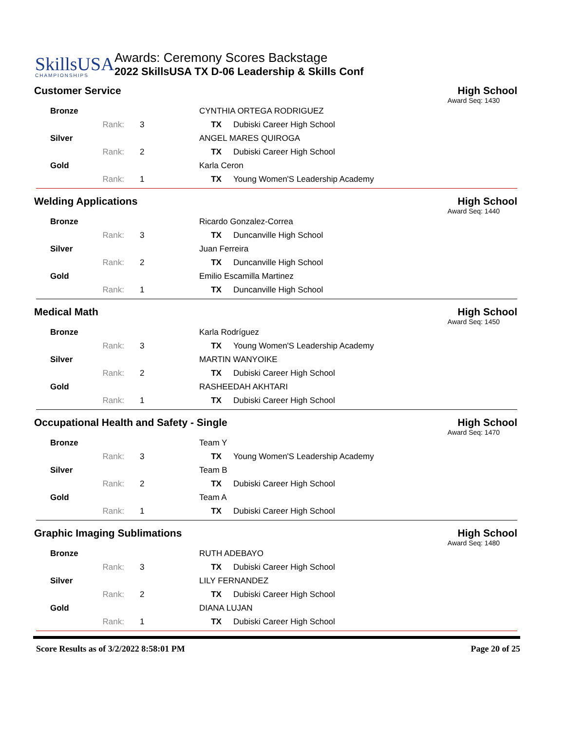SkillsUSA
CHAMPIONSHIPS
Awards: Ceremony Scores Backstage
2022 SkillsUSA TX D-06 Leadership & Skills Conf
Customer Service High School
Award Seq: 1430
| Bronze | | | CYNTHIA ORTEGA RODRIGUEZ | |
| | Rank: | 3 | TX | Dubiski Career High School |
| Silver | | | ANGEL MARES QUIROGA | |
| | Rank: | 2 | TX | Dubiski Career High School |
| Gold | | | Karla Ceron | |
| | Rank: | 1 | TX | Young Women'S Leadership Academy |
Welding Applications High School
Award Seq: 1440
| Bronze | | | Ricardo Gonzalez-Correa | |
| | Rank: | 3 | TX | Duncanville High School |
| Silver | | | Juan Ferreira | |
| | Rank: | 2 | TX | Duncanville High School |
| Gold | | | Emilio Escamilla Martinez | |
| | Rank: | 1 | TX | Duncanville High School |
Medical Math High School
Award Seq: 1450
| Bronze | | | Karla Rodríguez | |
| | Rank: | 3 | TX | Young Women'S Leadership Academy |
| Silver | | | MARTIN WANYOIKE | |
| | Rank: | 2 | TX | Dubiski Career High School |
| Gold | | | RASHEEDAH AKHTARI | |
| | Rank: | 1 | TX | Dubiski Career High School |
Occupational Health and Safety - Single High School
Award Seq: 1470
| Bronze | | | Team Y | |
| | Rank: | 3 | TX | Young Women'S Leadership Academy |
| Silver | | | Team B | |
| | Rank: | 2 | TX | Dubiski Career High School |
| Gold | | | Team A | |
| | Rank: | 1 | TX | Dubiski Career High School |
Graphic Imaging Sublimations High School
Award Seq: 1480
| Bronze | | | RUTH ADEBAYO | |
| | Rank: | 3 | TX | Dubiski Career High School |
| Silver | | | LILY FERNANDEZ | |
| | Rank: | 2 | TX | Dubiski Career High School |
| Gold | | | DIANA LUJAN | |
| | Rank: | 1 | TX | Dubiski Career High School |
Score Results as of 3/2/2022 8:58:01 PM Page 20 of 25